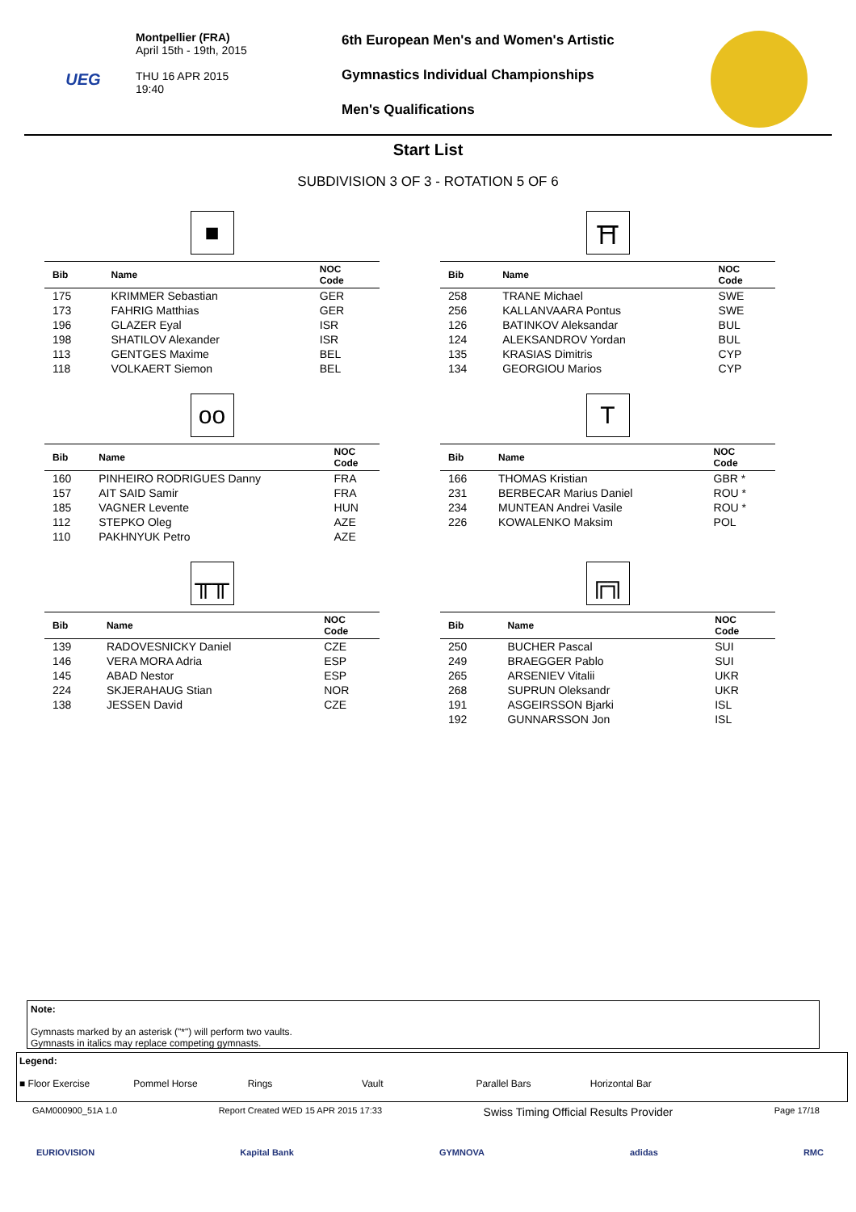UEG
Montpellier (FRA)
April 15th - 19th, 2015
THU 16 APR 2015
19:40
6th European Men's and Women's Artistic
Gymnastics Individual Championships
Men's Qualifications
Start List
SUBDIVISION 3 OF 3 - ROTATION 5 OF 6
■
| Bib | Name | NOC Code |
| --- | --- | --- |
| 175 | KRIMMER Sebastian | GER |
| 173 | FAHRIG Matthias | GER |
| 196 | GLAZER Eyal | ISR |
| 198 | SHATILOV Alexander | ISR |
| 113 | GENTGES Maxime | BEL |
| 118 | VOLKAERT Siemon | BEL |
⛩
| Bib | Name | NOC Code |
| --- | --- | --- |
| 258 | TRANE Michael | SWE |
| 256 | KALLANVAARA Pontus | SWE |
| 126 | BATINKOV Aleksandar | BUL |
| 124 | ALEKSANDROV Yordan | BUL |
| 135 | KRASIAS Dimitris | CYP |
| 134 | GEORGIOU Marios | CYP |
oo
| Bib | Name | NOC Code |
| --- | --- | --- |
| 160 | PINHEIRO RODRIGUES Danny | FRA |
| 157 | AIT SAID Samir | FRA |
| 185 | VAGNER Levente | HUN |
| 112 | STEPKO Oleg | AZE |
| 110 | PAKHNYUK Petro | AZE |
T
| Bib | Name | NOC Code |
| --- | --- | --- |
| 166 | THOMAS Kristian | GBR * |
| 231 | BERBECAR Marius Daniel | ROU * |
| 234 | MUNTEAN Andrei Vasile | ROU * |
| 226 | KOWALENKO Maksim | POL |
╥╥
| Bib | Name | NOC Code |
| --- | --- | --- |
| 139 | RADOVESNICKY Daniel | CZE |
| 146 | VERA MORA Adria | ESP |
| 145 | ABAD Nestor | ESP |
| 224 | SKJERAHAUG Stian | NOR |
| 138 | JESSEN David | CZE |
╔╗
| Bib | Name | NOC Code |
| --- | --- | --- |
| 250 | BUCHER Pascal | SUI |
| 249 | BRAEGGER Pablo | SUI |
| 265 | ARSENIEV Vitalii | UKR |
| 268 | SUPRUN Oleksandr | UKR |
| 191 | ASGEIRSSON Bjarki | ISL |
| 192 | GUNNARSSON Jon | ISL |
Note:
Gymnasts marked by an asterisk ("*") will perform two vaults.
Gymnasts in italics may replace competing gymnasts.
Legend:
■ Floor Exercise Pommel Horse Rings Vault Parallel Bars Horizontal Bar
GAM000900_51A 1.0 Report Created WED 15 APR 2015 17:33 Swiss Timing Official Results Provider Page 17/18
EURIOVISION Kapital Bank GYMNOVA adidas RMC